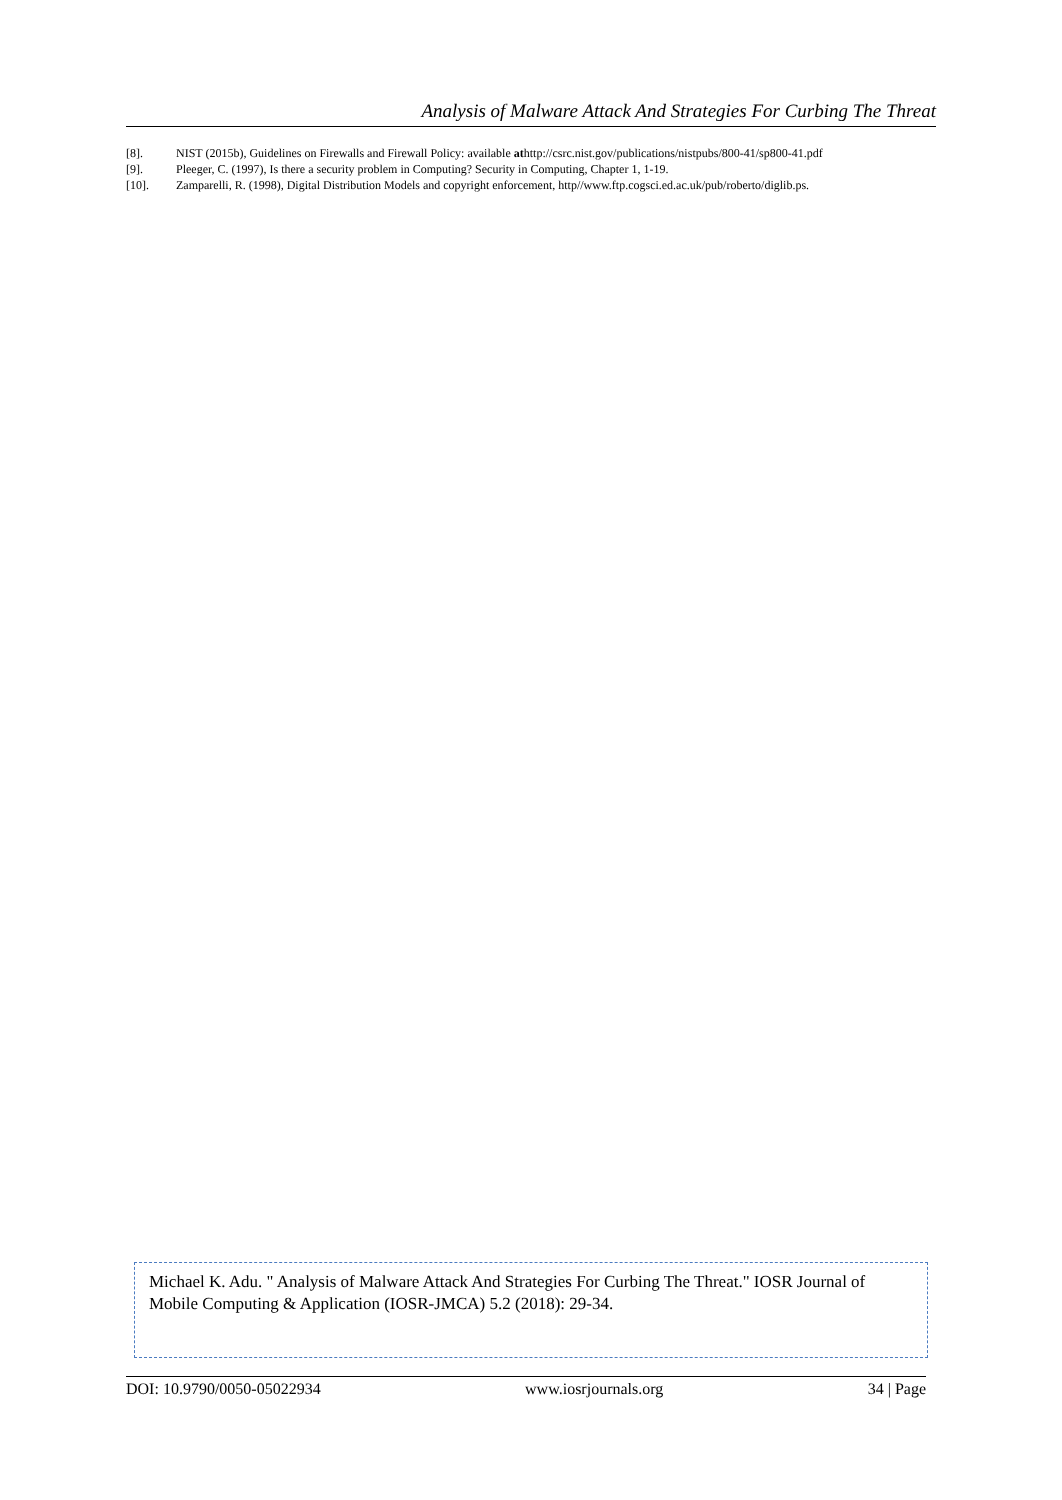Analysis of Malware Attack And Strategies For Curbing The Threat
[8]. NIST (2015b), Guidelines on Firewalls and Firewall Policy: available athttp://csrc.nist.gov/publications/nistpubs/800-41/sp800-41.pdf
[9]. Pleeger, C. (1997), Is there a security problem in Computing? Security in Computing, Chapter 1, 1-19.
[10]. Zamparelli, R. (1998), Digital Distribution Models and copyright enforcement, http//www.ftp.cogsci.ed.ac.uk/pub/roberto/diglib.ps.
Michael K. Adu. " Analysis of Malware Attack And Strategies For Curbing The Threat." IOSR Journal of Mobile Computing & Application (IOSR-JMCA) 5.2 (2018): 29-34.
DOI: 10.9790/0050-05022934 www.iosrjournals.org 34 | Page